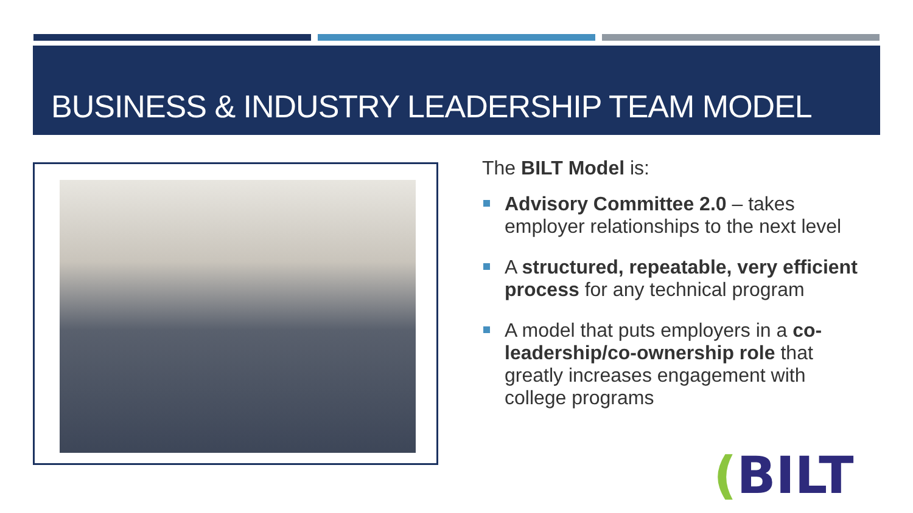BUSINESS & INDUSTRY LEADERSHIP TEAM MODEL
The BILT Model is:
Advisory Committee 2.0 – takes employer relationships to the next level
A structured, repeatable, very efficient process for any technical program
A model that puts employers in a co-leadership/co-ownership role that greatly increases engagement with college programs
(BILT